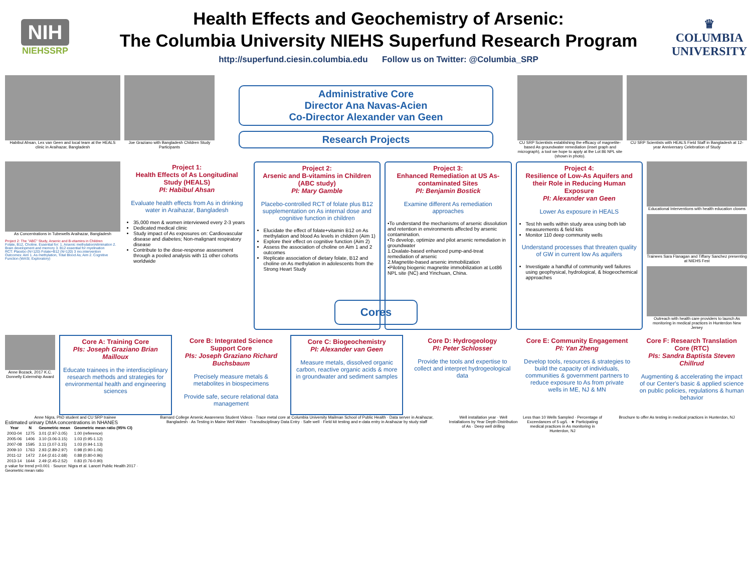NIH
NIEHSSRP
Health Effects and Geochemistry of Arsenic:
The Columbia University NIEHS Superfund Research Program
http://superfund.ciesin.columbia.edu Follow us on Twitter: @Columbia_SRP
♛
COLUMBIA
UNIVERSITY
Habibul Ahsan, Lex van Geen and local team at the HEALS clinic in Araihazar, Bangladesh
Joe Graziano with Bangladesh Children Study Participants
Administrative Core
Director Ana Navas-Acien
Co-Director Alexander van Geen
Research Projects
CU SRP Scientists establishing the efficacy of magnetite-based As groundwater remediation (inset graph and micrograph), a tool we hope to apply at the Lot 86 NPL site (shown in photo).
CU SRP Scientists with HEALS Field Staff in Bangladesh at 12-year Anniversary Celebration of Study
As Concentrations in Tubewells Araihazar, Bangladesh
Project 2: The "ABC" Study, Arsenic and B-vitamins in Children
Folate, B12, Choline. Essential for: 1. Arsenic methylation/elimination 2. Brain development and memory 3. B12 essential for myelination
RCT: Placebo (N=120) Folate+B12 (N=120) 3 mo.intervention
Outcomes: Aim 1. As methylation, Total Blood As; Aim 2. Cognitive Function (WASI; Exploratory)
Project 1:
Health Effects of As Longitudinal Study (HEALS)
PI: Habibul Ahsan
Evaluate health effects from As in drinking water in Araihazar, Bangladesh
35,000 men & women interviewed every 2-3 years
Dedicated medical clinic
Study impact of As exposures on: Cardiovascular disease and diabetes; Non-malignant respiratory disease
Contribute to the dose-response assessment through a pooled analysis with 11 other cohorts worldwide
Project 2:
Arsenic and B-vitamins in Children (ABC study)
PI: Mary Gamble
Placebo-controlled RCT of folate plus B12 supplementation on As internal dose and cognitive function in children
Elucidate the effect of folate+vitamin B12 on As methylation and blood As levels in children (Aim 1)
Explore their effect on cognitive function (Aim 2)
Assess the association of choline on Aim 1 and 2 outcomes
Replicate association of dietary folate, B12 and choline on As methylation in adolescents from the Strong Heart Study
Project 3:
Enhanced Remediation at US As-contaminated Sites
PI: Benjamin Bostick
Examine different As remediation approaches
•To understand the mechanisms of arsenic dissolution and retention in environments affected by arsenic contamination.
•To develop, optimize and pilot arsenic remediation in groundwater
1.Oxalate-based enhanced pump-and-treat remediation of arsenic
2.Magnetite-based arsenic immobilization
•Piloting biogenic magnetite immobilization at Lot86 NPL site (NC) and Yinchuan, China.
Project 4:
Resilience of Low-As Aquifers and their Role in Reducing Human Exposure
PI: Alexander van Geen
Lower As exposure in HEALS
Test hh wells within study area using both lab measurements & field kits
Monitor 110 deep community wells
Understand processes that threaten quality of GW in current low As aquifers
Investigate a handful of community well failures using geophysical, hydrological, & biogeochemical approaches
Educational Interventions with health education clowns
Trainees Sara Flanagan and Tiffany Sanchez presenting at NIEHS Fest
Outreach with health care providers to launch As monitoring in medical practices in Hunterdon New Jersey
Cores
Anne Bozack, 2017 K.C. Donnelly Externship Award
Core A: Training Core
PIs: Joseph Graziano Brian Mailloux
Educate trainees in the interdisciplinary research methods and strategies for environmental health and engineering sciences
Core B: Integrated Science Support Core
PIs: Joseph Graziano Richard Buchsbaum
Precisely measure metals & metabolites in biospecimens
Provide safe, secure relational data management
Core C: Biogeochemistry
PI: Alexander van Geen
Measure metals, dissolved organic carbon, reactive organic acids & more in groundwater and sediment samples
Core D: Hydrogeology
PI: Peter Schlosser
Provide the tools and expertise to collect and interpret hydrogeological data
Core E: Community Engagement
PI: Yan Zheng
Develop tools, resources & strategies to build the capacity of individuals, communities & government partners to reduce exposure to As from private wells in ME, NJ & MN
Core F: Research Translation Core (RTC)
PIs: Sandra Baptista Steven Chillrud
Augmenting & accelerating the impact of our Center's basic & applied science on public policies, regulations & human behavior
Anne Nigra, PhD student and CU SRP trainee
Estimated urinary DMA concentrations in NHANES
| Year | N | Geometric mean | Geometric mean ratio (95% CI) |
| --- | --- | --- | --- |
| 2003-04 | 1275 | 3.01 (2.97-3.05) | 1.00 (reference) |
| 2005-06 | 1406 | 3.10 (3.06-3.15) | 1.03 (0.95-1.12) |
| 2007-08 | 1595 | 3.11 (3.07-3.15) | 1.03 (0.94-1.13) |
| 2009-10 | 1763 | 2.93 (2.89-2.97) | 0.98 (0.90-1.06) |
| 2011-12 | 1472 | 2.64 (2.61-2.68) | 0.88 (0.80-0.96) |
| 2013-14 | 1644 | 2.49 (2.45-2.52) | 0.83 (0.76-0.90) |
p value for trend p<0.001 · Source: Nigra et al. Lancet Public Health 2017 · Geometric mean ratio
Barnard College Arsenic Awareness Student Videos · Trace metal core at Columbia University Mailman School of Public Health · Data server in Araihazar, Bangladesh · As Testing in Maine Well Water · Transdisciplinary Data Entry · Safe well · Field kit testing and e-data entry in Araihazar by study staff
Well installation year · Well Installations by Year Depth Distribution of As · Deep well drilling
Less than 10 Wells Sampled · Percentage of Exceedances of 5 ug/L · ★ Participating medical practices in As monitoring in Hunterdon, NJ
Brochure to offer As testing in medical practices in Hunterdon, NJ